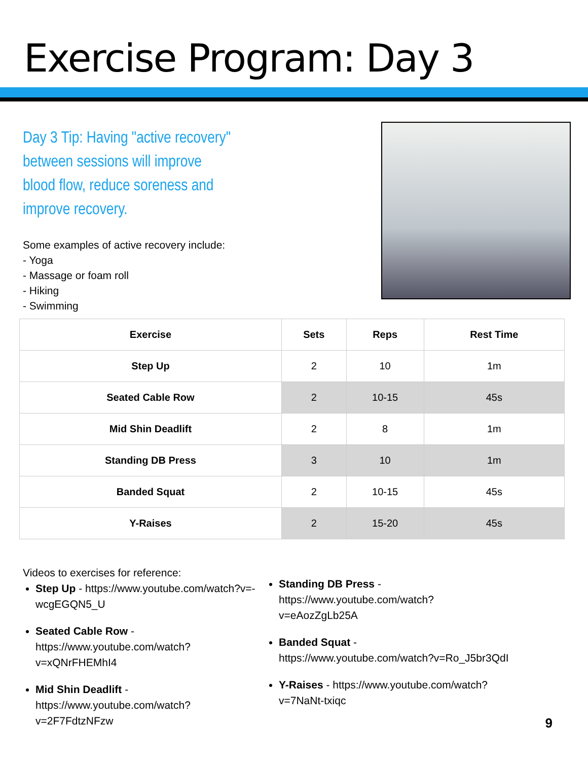Exercise Program: Day 3
Day 3 Tip: Having "active recovery" between sessions will improve blood flow, reduce soreness and improve recovery.
Some examples of active recovery include:
- Yoga
- Massage or foam roll
- Hiking
- Swimming
| Exercise | Sets | Reps | Rest Time |
| --- | --- | --- | --- |
| Step Up | 2 | 10 | 1m |
| Seated Cable Row | 2 | 10-15 | 45s |
| Mid Shin Deadlift | 2 | 8 | 1m |
| Standing DB Press | 3 | 10 | 1m |
| Banded Squat | 2 | 10-15 | 45s |
| Y-Raises | 2 | 15-20 | 45s |
Videos to exercises for reference:
Step Up - https://www.youtube.com/watch?v=-wcgEGQN5_U
Seated Cable Row - https://www.youtube.com/watch?v=xQNrFHEMhI4
Mid Shin Deadlift - https://www.youtube.com/watch?v=2F7FdtzNFzw
Standing DB Press - https://www.youtube.com/watch?v=eAozZgLb25A
Banded Squat - https://www.youtube.com/watch?v=Ro_J5br3QdI
Y-Raises - https://www.youtube.com/watch?v=7NaNt-txiqc
9